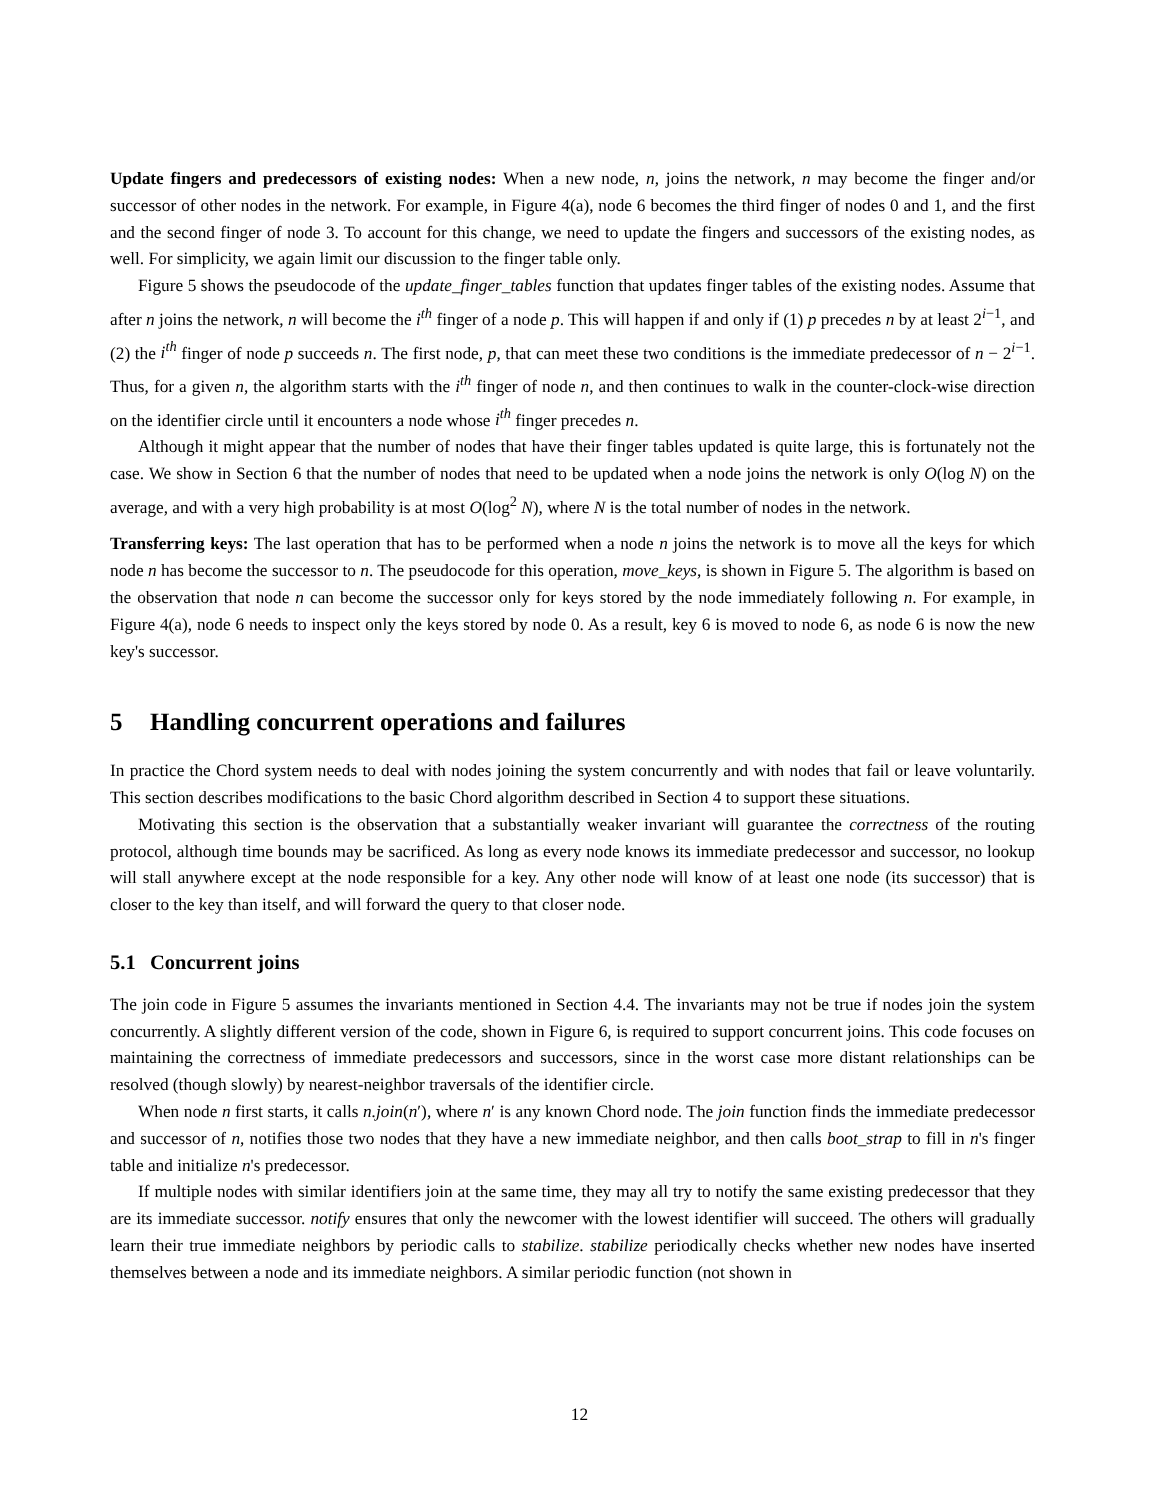Update fingers and predecessors of existing nodes: When a new node, n, joins the network, n may become the finger and/or successor of other nodes in the network. For example, in Figure 4(a), node 6 becomes the third finger of nodes 0 and 1, and the first and the second finger of node 3. To account for this change, we need to update the fingers and successors of the existing nodes, as well. For simplicity, we again limit our discussion to the finger table only.
Figure 5 shows the pseudocode of the update_finger_tables function that updates finger tables of the existing nodes. Assume that after n joins the network, n will become the i<sup>th</sup> finger of a node p. This will happen if and only if (1) p precedes n by at least 2<sup>i−1</sup>, and (2) the i<sup>th</sup> finger of node p succeeds n. The first node, p, that can meet these two conditions is the immediate predecessor of n − 2<sup>i−1</sup>. Thus, for a given n, the algorithm starts with the i<sup>th</sup> finger of node n, and then continues to walk in the counter-clock-wise direction on the identifier circle until it encounters a node whose i<sup>th</sup> finger precedes n.
Although it might appear that the number of nodes that have their finger tables updated is quite large, this is fortunately not the case. We show in Section 6 that the number of nodes that need to be updated when a node joins the network is only O(log N) on the average, and with a very high probability is at most O(log<sup>2</sup> N), where N is the total number of nodes in the network.
Transferring keys: The last operation that has to be performed when a node n joins the network is to move all the keys for which node n has become the successor to n. The pseudocode for this operation, move_keys, is shown in Figure 5. The algorithm is based on the observation that node n can become the successor only for keys stored by the node immediately following n. For example, in Figure 4(a), node 6 needs to inspect only the keys stored by node 0. As a result, key 6 is moved to node 6, as node 6 is now the new key's successor.
5 Handling concurrent operations and failures
In practice the Chord system needs to deal with nodes joining the system concurrently and with nodes that fail or leave voluntarily. This section describes modifications to the basic Chord algorithm described in Section 4 to support these situations.
Motivating this section is the observation that a substantially weaker invariant will guarantee the correctness of the routing protocol, although time bounds may be sacrificed. As long as every node knows its immediate predecessor and successor, no lookup will stall anywhere except at the node responsible for a key. Any other node will know of at least one node (its successor) that is closer to the key than itself, and will forward the query to that closer node.
5.1 Concurrent joins
The join code in Figure 5 assumes the invariants mentioned in Section 4.4. The invariants may not be true if nodes join the system concurrently. A slightly different version of the code, shown in Figure 6, is required to support concurrent joins. This code focuses on maintaining the correctness of immediate predecessors and successors, since in the worst case more distant relationships can be resolved (though slowly) by nearest-neighbor traversals of the identifier circle.
When node n first starts, it calls n.join(n′), where n′ is any known Chord node. The join function finds the immediate predecessor and successor of n, notifies those two nodes that they have a new immediate neighbor, and then calls boot_strap to fill in n's finger table and initialize n's predecessor.
If multiple nodes with similar identifiers join at the same time, they may all try to notify the same existing predecessor that they are its immediate successor. notify ensures that only the newcomer with the lowest identifier will succeed. The others will gradually learn their true immediate neighbors by periodic calls to stabilize. stabilize periodically checks whether new nodes have inserted themselves between a node and its immediate neighbors. A similar periodic function (not shown in
12